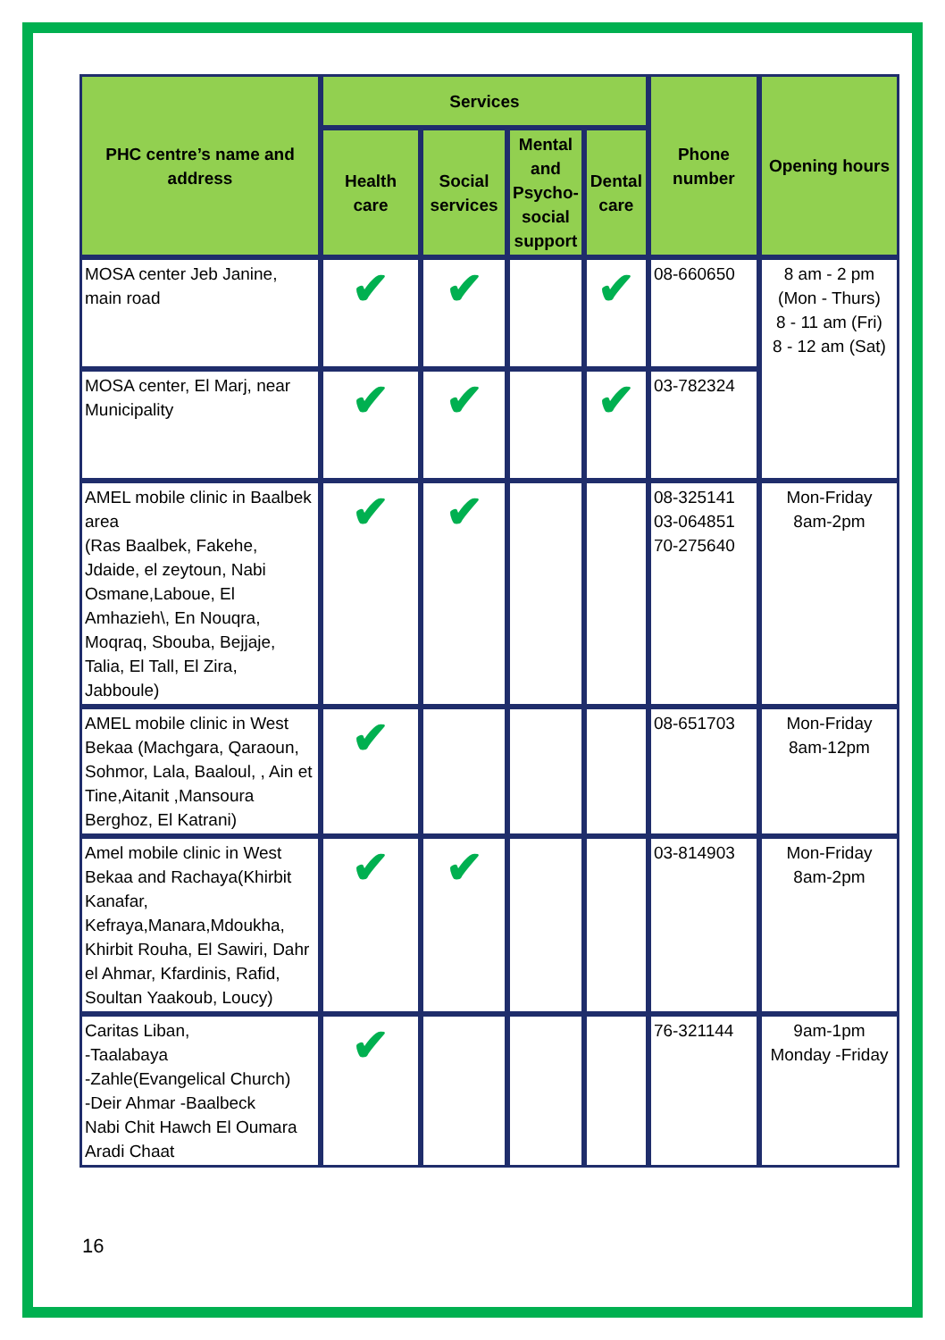| PHC centre’s name and address | Services | | | | Phone number | Opening hours |
| --- | --- | --- | --- | --- | --- | --- |
| | Health care | Social services | Mental and Psycho-social support | Dental care | | |
| MOSA center Jeb Janine, main road | ✔ | ✔ | | ✔ | 08-660650 | 8 am - 2 pm (Mon - Thurs) 8 - 11 am (Fri) 8 - 12 am (Sat) |
| MOSA center, El Marj, near Municipality | ✔ | ✔ | | ✔ | 03-782324 | |
| AMEL mobile clinic in Baalbek area (Ras Baalbek, Fakehe, Jdaide, el zeytoun, Nabi Osmane,Laboue, El Amhazieh\, En Nouqra, Moqraq, Sbouba, Bejjaje, Talia, El Tall, El Zira, Jabboule) | ✔ | ✔ | | | 08-325141 03-064851 70-275640 | Mon-Friday 8am-2pm |
| AMEL mobile clinic in West Bekaa (Machgara, Qaraoun, Sohmor, Lala, Baaloul, , Ain et Tine,Aitanit ,Mansoura Berghoz, El Katrani) | ✔ | | | | 08-651703 | Mon-Friday 8am-12pm |
| Amel mobile clinic in West Bekaa and Rachaya(Khirbit Kanafar, Kefraya,Manara,Mdoukha, Khirbit Rouha, El Sawiri, Dahr el Ahmar, Kfardinis, Rafid, Soultan Yaakoub, Loucy) | ✔ | ✔ | | | 03-814903 | Mon-Friday 8am-2pm |
| Caritas Liban, -Taalabaya -Zahle(Evangelical Church) -Deir Ahmar -Baalbeck Nabi Chit Hawch El Oumara Aradi Chaat | ✔ | | | | 76-321144 | 9am-1pm Monday -Friday |
16